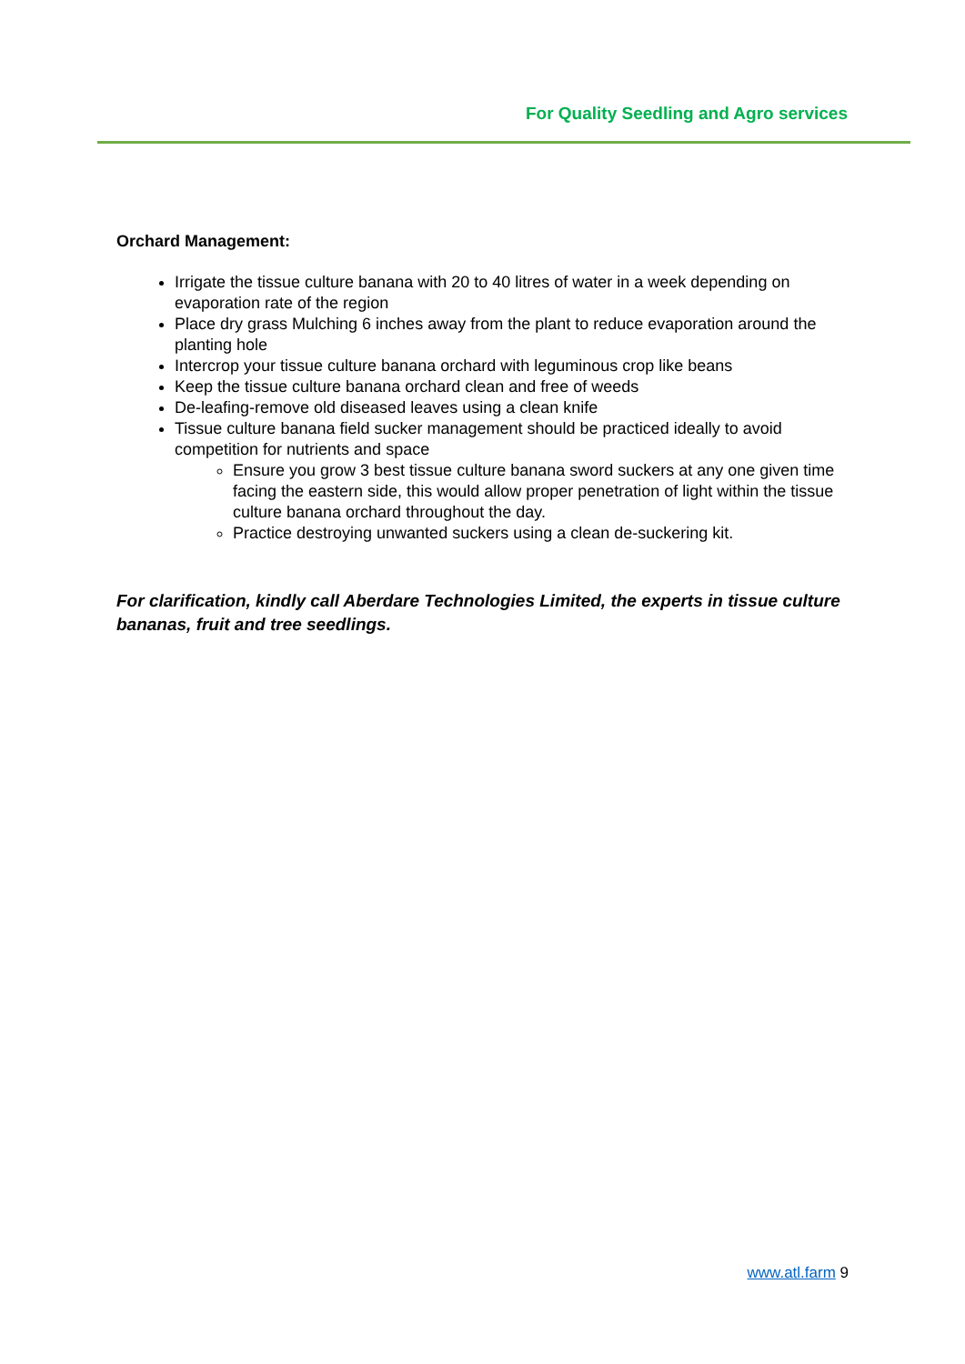For Quality Seedling and Agro services
Orchard Management:
Irrigate the tissue culture banana with 20 to 40 litres of water in a week depending on evaporation rate of the region
Place dry grass Mulching 6 inches away from the plant to reduce evaporation around the planting hole
Intercrop your tissue culture banana orchard with leguminous crop like beans
Keep the tissue culture banana orchard clean and free of weeds
De-leafing-remove old diseased leaves using a clean knife
Tissue culture banana field sucker management should be practiced ideally to avoid competition for nutrients and space
Ensure you grow 3 best tissue culture banana sword suckers at any one given time facing the eastern side, this would allow proper penetration of light within the tissue culture banana orchard throughout the day.
Practice destroying unwanted suckers using a clean de-suckering kit.
For clarification, kindly call Aberdare Technologies Limited, the experts in tissue culture bananas, fruit and tree seedlings.
www.atl.farm 9